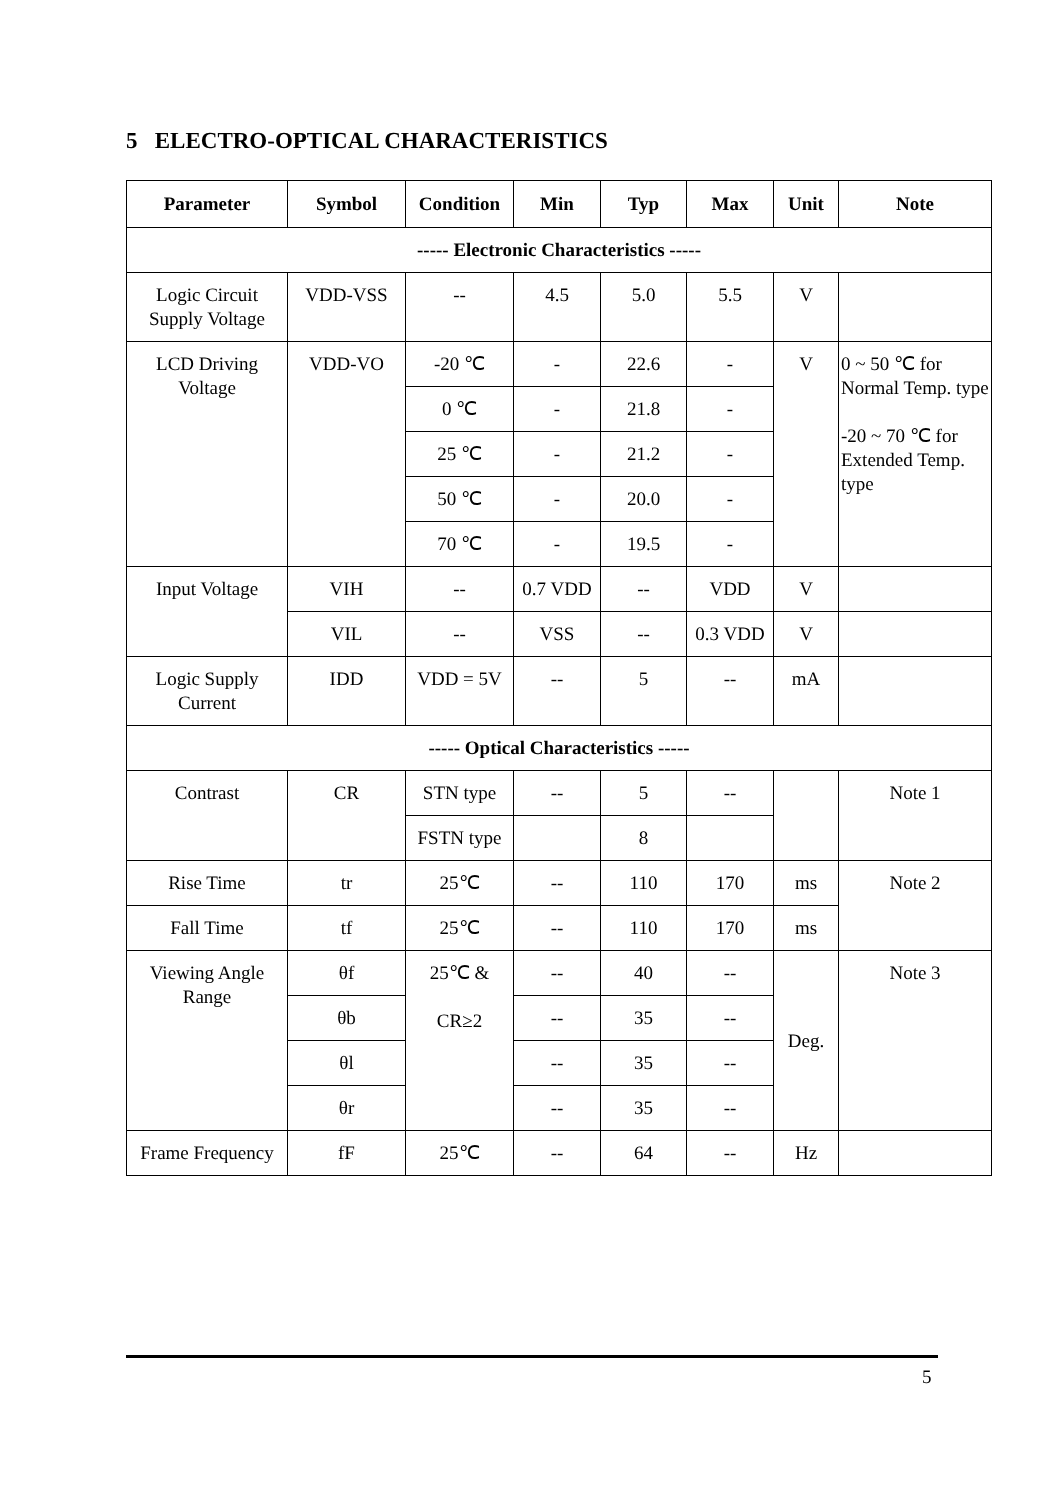5 ELECTRO-OPTICAL CHARACTERISTICS
| Parameter | Symbol | Condition | Min | Typ | Max | Unit | Note |
| --- | --- | --- | --- | --- | --- | --- | --- |
| ----- Electronic Characteristics ----- | | | | | | | |
| Logic Circuit Supply Voltage | VDD-VSS | -- | 4.5 | 5.0 | 5.5 | V | |
| LCD Driving Voltage | VDD-VO | -20 ℃ | - | 22.6 | - | V | 0 ~ 50 ℃ for Normal Temp. type -20 ~ 70 ℃ for Extended Temp. type |
| | | 0 ℃ | - | 21.8 | - | | |
| | | 25 ℃ | - | 21.2 | - | | |
| | | 50 ℃ | - | 20.0 | - | | |
| | | 70 ℃ | - | 19.5 | - | | |
| Input Voltage | VIH | -- | 0.7 VDD | -- | VDD | V | |
| | VIL | -- | VSS | -- | 0.3 VDD | V | |
| Logic Supply Current | IDD | VDD = 5V | -- | 5 | -- | mA | |
| ----- Optical Characteristics ----- | | | | | | | |
| Contrast | CR | STN type | -- | 5 | -- | | Note 1 |
| | | FSTN type | | 8 | | | |
| Rise Time | tr | 25℃ | -- | 110 | 170 | ms | Note 2 |
| Fall Time | tf | 25℃ | -- | 110 | 170 | ms | |
| Viewing Angle Range | θf | 25℃ & CR≥2 | -- | 40 | -- | Deg. | Note 3 |
| | θb | | -- | 35 | -- | | |
| | θl | | -- | 35 | -- | | |
| | θr | | -- | 35 | -- | | |
| Frame Frequency | fF | 25℃ | -- | 64 | -- | Hz | |
5